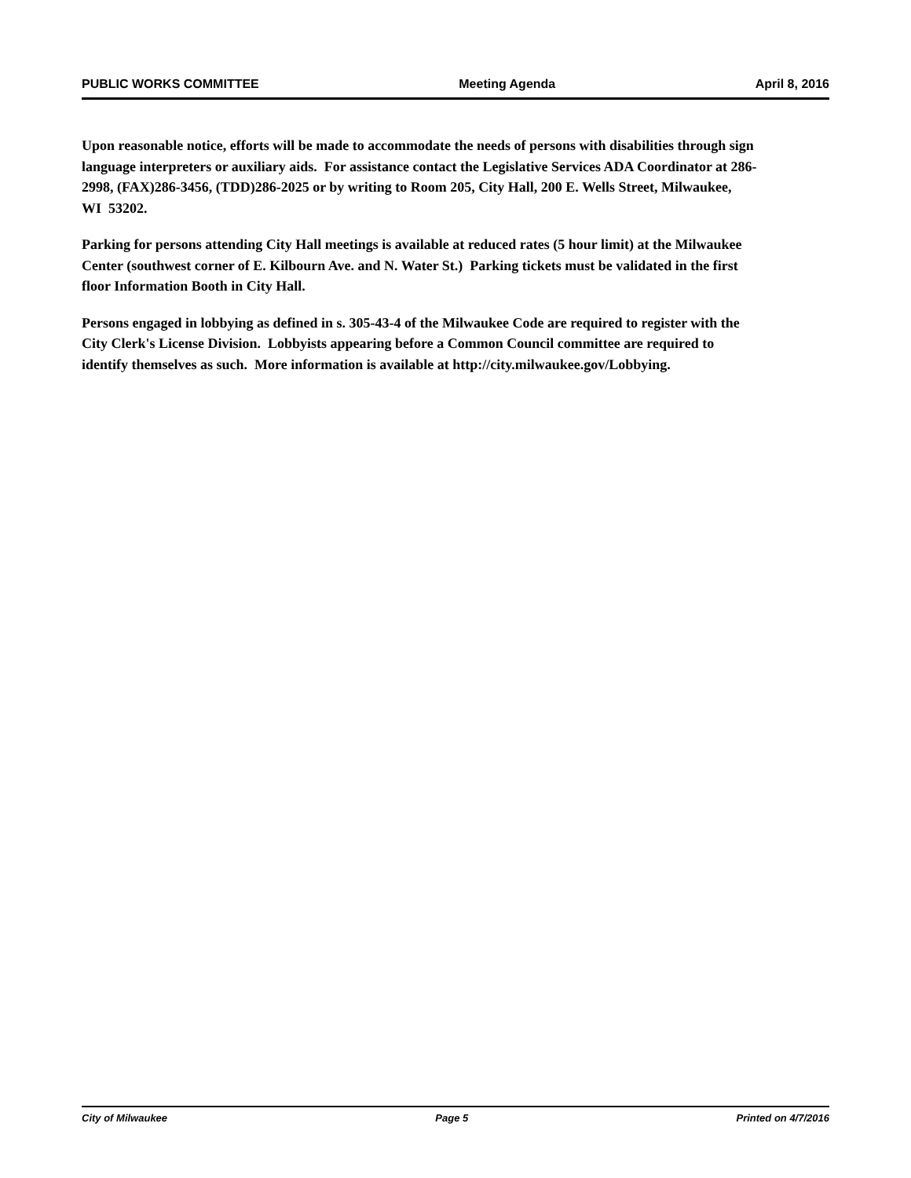PUBLIC WORKS COMMITTEE Meeting Agenda April 8, 2016
Upon reasonable notice, efforts will be made to accommodate the needs of persons with disabilities through sign language interpreters or auxiliary aids. For assistance contact the Legislative Services ADA Coordinator at 286-2998, (FAX)286-3456, (TDD)286-2025 or by writing to Room 205, City Hall, 200 E. Wells Street, Milwaukee, WI 53202.
Parking for persons attending City Hall meetings is available at reduced rates (5 hour limit) at the Milwaukee Center (southwest corner of E. Kilbourn Ave. and N. Water St.) Parking tickets must be validated in the first floor Information Booth in City Hall.
Persons engaged in lobbying as defined in s. 305-43-4 of the Milwaukee Code are required to register with the City Clerk's License Division. Lobbyists appearing before a Common Council committee are required to identify themselves as such. More information is available at http://city.milwaukee.gov/Lobbying.
City of Milwaukee Page 5 Printed on 4/7/2016